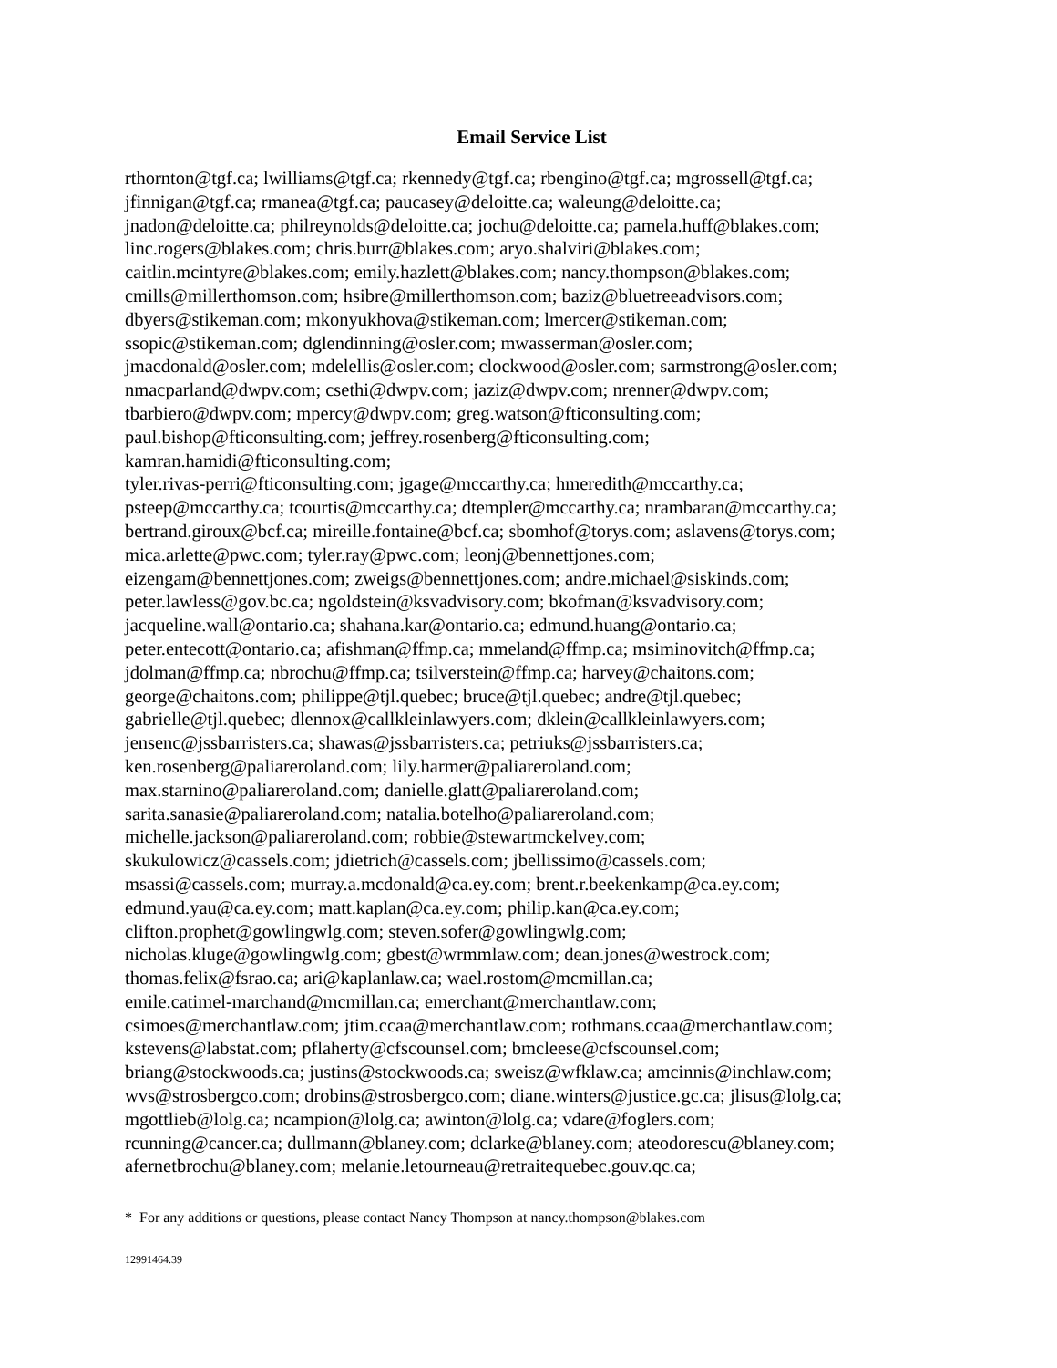Email Service List
rthornton@tgf.ca; lwilliams@tgf.ca; rkennedy@tgf.ca; rbengino@tgf.ca; mgrossell@tgf.ca;
jfinnigan@tgf.ca; rmanea@tgf.ca; paucasey@deloitte.ca; waleung@deloitte.ca;
jnadon@deloitte.ca; philreynolds@deloitte.ca; jochu@deloitte.ca; pamela.huff@blakes.com;
linc.rogers@blakes.com; chris.burr@blakes.com; aryo.shalviri@blakes.com;
caitlin.mcintyre@blakes.com; emily.hazlett@blakes.com; nancy.thompson@blakes.com;
cmills@millerthomson.com; hsibre@millerthomson.com; baziz@bluetreeadvisors.com;
dbyers@stikeman.com; mkonyukhova@stikeman.com; lmercer@stikeman.com;
ssopic@stikeman.com; dglendinning@osler.com; mwasserman@osler.com;
jmacdonald@osler.com; mdelellis@osler.com; clockwood@osler.com; sarmstrong@osler.com;
nmacparland@dwpv.com; csethi@dwpv.com; jaziz@dwpv.com; nrenner@dwpv.com;
tbarbiero@dwpv.com; mpercy@dwpv.com; greg.watson@fticonsulting.com;
paul.bishop@fticonsulting.com; jeffrey.rosenberg@fticonsulting.com;
kamran.hamidi@fticonsulting.com;
tyler.rivas-perri@fticonsulting.com; jgage@mccarthy.ca; hmeredith@mccarthy.ca;
psteep@mccarthy.ca; tcourtis@mccarthy.ca; dtempler@mccarthy.ca; nrambaran@mccarthy.ca;
bertrand.giroux@bcf.ca; mireille.fontaine@bcf.ca; sbomhof@torys.com; aslavens@torys.com;
mica.arlette@pwc.com; tyler.ray@pwc.com; leonj@bennettjones.com;
eizengam@bennettjones.com; zweigs@bennettjones.com; andre.michael@siskinds.com;
peter.lawless@gov.bc.ca; ngoldstein@ksvadvisory.com; bkofman@ksvadvisory.com;
jacqueline.wall@ontario.ca; shahana.kar@ontario.ca; edmund.huang@ontario.ca;
peter.entecott@ontario.ca; afishman@ffmp.ca; mmeland@ffmp.ca; msiminovitch@ffmp.ca;
jdolman@ffmp.ca; nbrochu@ffmp.ca; tsilverstein@ffmp.ca; harvey@chaitons.com;
george@chaitons.com; philippe@tjl.quebec; bruce@tjl.quebec; andre@tjl.quebec;
gabrielle@tjl.quebec; dlennox@callkleinlawyers.com; dklein@callkleinlawyers.com;
jensenc@jssbarristers.ca; shawas@jssbarristers.ca; petriuks@jssbarristers.ca;
ken.rosenberg@paliareroland.com; lily.harmer@paliareroland.com;
max.starnino@paliareroland.com; danielle.glatt@paliareroland.com;
sarita.sanasie@paliareroland.com; natalia.botelho@paliareroland.com;
michelle.jackson@paliareroland.com; robbie@stewartmckelvey.com;
skukulowicz@cassels.com; jdietrich@cassels.com; jbellissimo@cassels.com;
msassi@cassels.com; murray.a.mcdonald@ca.ey.com; brent.r.beekenkamp@ca.ey.com;
edmund.yau@ca.ey.com; matt.kaplan@ca.ey.com; philip.kan@ca.ey.com;
clifton.prophet@gowlingwlg.com; steven.sofer@gowlingwlg.com;
nicholas.kluge@gowlingwlg.com; gbest@wrmmlaw.com; dean.jones@westrock.com;
thomas.felix@fsrao.ca; ari@kaplanlaw.ca; wael.rostom@mcmillan.ca;
emile.catimel-marchand@mcmillan.ca; emerchant@merchantlaw.com;
csimoes@merchantlaw.com; jtim.ccaa@merchantlaw.com; rothmans.ccaa@merchantlaw.com;
kstevens@labstat.com; pflaherty@cfscounsel.com; bmcleese@cfscounsel.com;
briang@stockwoods.ca; justins@stockwoods.ca; sweisz@wfklaw.ca; amcinnis@inchlaw.com;
wvs@strosbergco.com; drobins@strosbergco.com; diane.winters@justice.gc.ca; jlisus@lolg.ca;
mgottlieb@lolg.ca; ncampion@lolg.ca; awinton@lolg.ca; vdare@foglers.com;
rcunning@cancer.ca; dullmann@blaney.com; dclarke@blaney.com; ateodorescu@blaney.com;
afernetbrochu@blaney.com; melanie.letourneau@retraitequebec.gouv.qc.ca;
* For any additions or questions, please contact Nancy Thompson at nancy.thompson@blakes.com
12991464.39